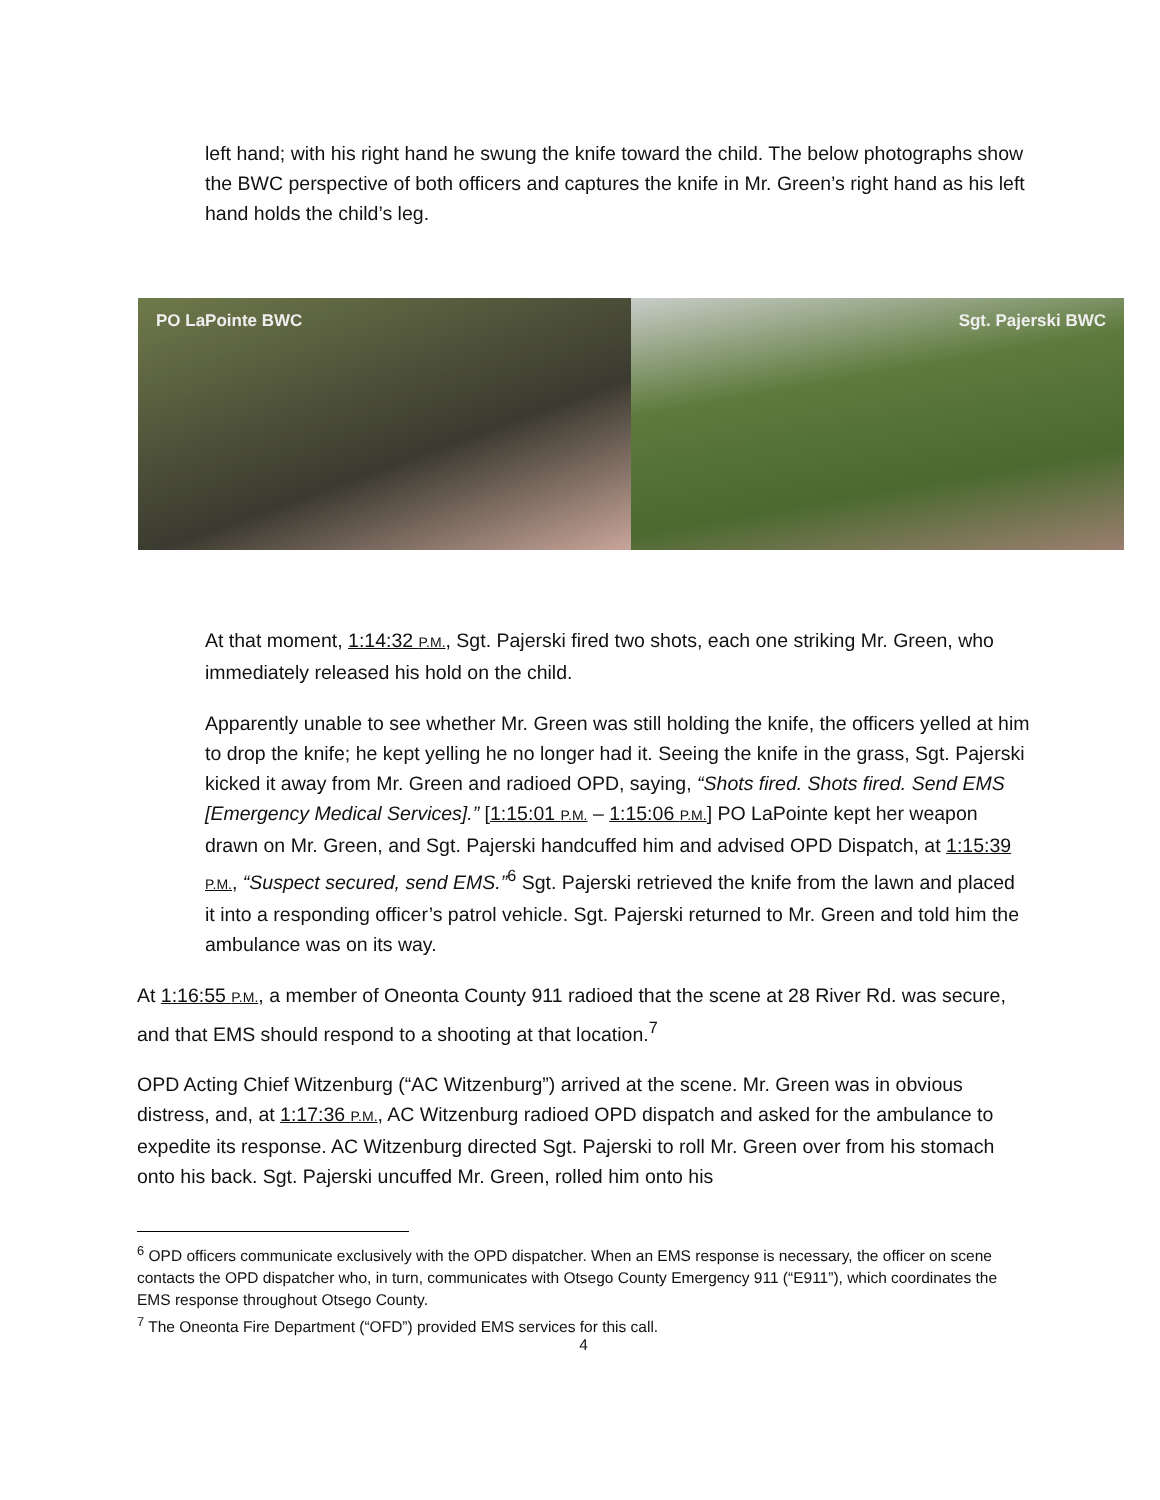left hand; with his right hand he swung the knife toward the child. The below photographs show the BWC perspective of both officers and captures the knife in Mr. Green’s right hand as his left hand holds the child’s leg.
PO LaPointe BWC Sgt. Pajerski BWC
At that moment, 1:14:32 P.M., Sgt. Pajerski fired two shots, each one striking Mr. Green, who immediately released his hold on the child.
Apparently unable to see whether Mr. Green was still holding the knife, the officers yelled at him to drop the knife; he kept yelling he no longer had it. Seeing the knife in the grass, Sgt. Pajerski kicked it away from Mr. Green and radioed OPD, saying, “Shots fired. Shots fired. Send EMS [Emergency Medical Services].” [1:15:01 P.M. – 1:15:06 P.M.] PO LaPointe kept her weapon drawn on Mr. Green, and Sgt. Pajerski handcuffed him and advised OPD Dispatch, at 1:15:39 P.M., “Suspect secured, send EMS.”<sup>6</sup> Sgt. Pajerski retrieved the knife from the lawn and placed it into a responding officer’s patrol vehicle. Sgt. Pajerski returned to Mr. Green and told him the ambulance was on its way.
At 1:16:55 P.M., a member of Oneonta County 911 radioed that the scene at 28 River Rd. was secure, and that EMS should respond to a shooting at that location.<sup>7</sup>
OPD Acting Chief Witzenburg (“AC Witzenburg”) arrived at the scene. Mr. Green was in obvious distress, and, at 1:17:36 P.M., AC Witzenburg radioed OPD dispatch and asked for the ambulance to expedite its response. AC Witzenburg directed Sgt. Pajerski to roll Mr. Green over from his stomach onto his back. Sgt. Pajerski uncuffed Mr. Green, rolled him onto his
<sup>6</sup> OPD officers communicate exclusively with the OPD dispatcher. When an EMS response is necessary, the officer on scene contacts the OPD dispatcher who, in turn, communicates with Otsego County Emergency 911 (“E911”), which coordinates the EMS response throughout Otsego County.
<sup>7</sup> The Oneonta Fire Department (“OFD”) provided EMS services for this call.
4